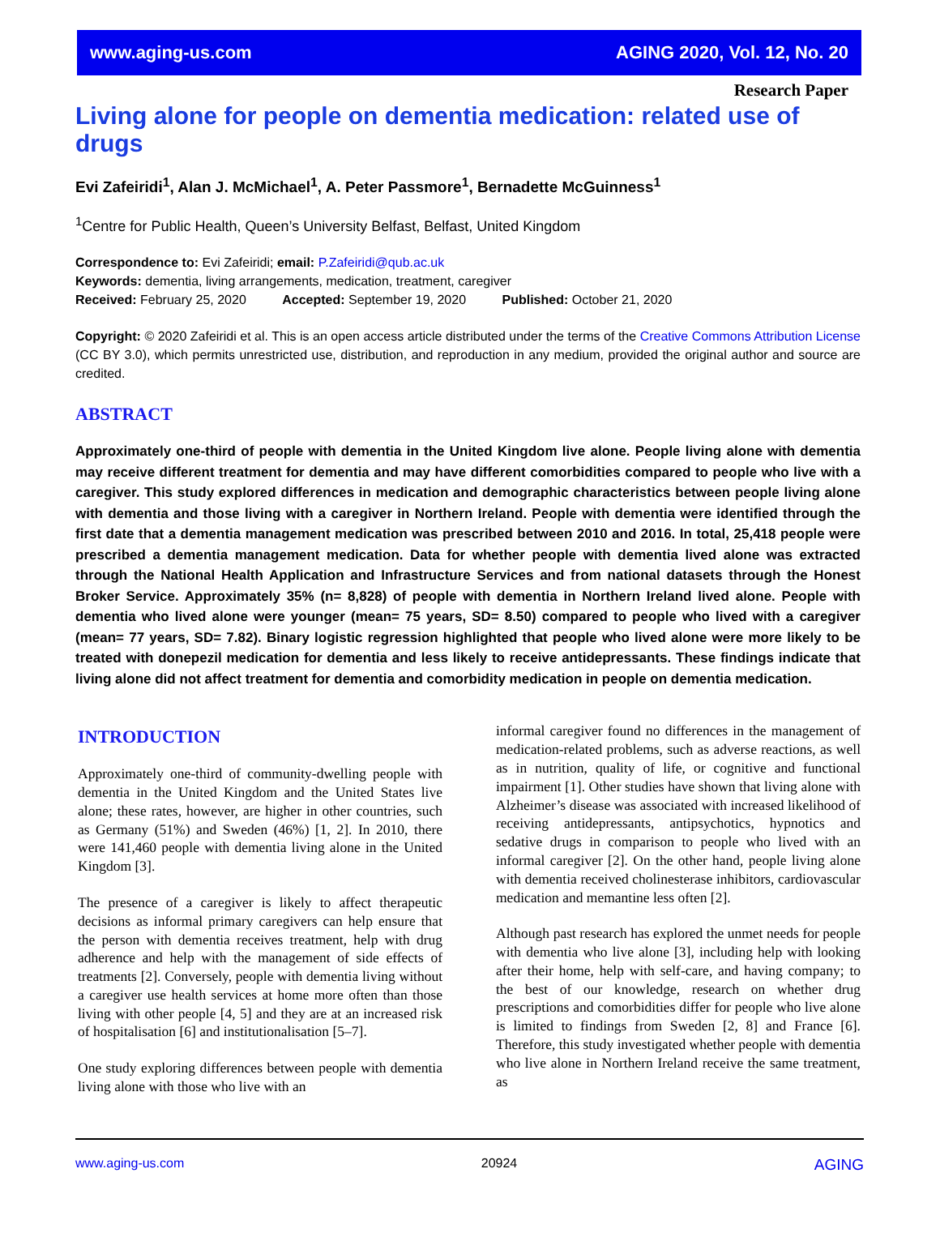www.aging-us.com AGING 2020, Vol. 12, No. 20
Research Paper
Living alone for people on dementia medication: related use of drugs
Evi Zafeiridi<sup>1</sup>, Alan J. McMichael<sup>1</sup>, A. Peter Passmore<sup>1</sup>, Bernadette McGuinness<sup>1</sup>
<sup>1</sup> Centre for Public Health, Queen’s University Belfast, Belfast, United Kingdom
Correspondence to: Evi Zafeiridi; email: P.Zafeiridi@qub.ac.uk
Keywords: dementia, living arrangements, medication, treatment, caregiver
Received: February 25, 2020 Accepted: September 19, 2020 Published: October 21, 2020
Copyright: © 2020 Zafeiridi et al. This is an open access article distributed under the terms of the Creative Commons Attribution License (CC BY 3.0), which permits unrestricted use, distribution, and reproduction in any medium, provided the original author and source are credited.
ABSTRACT
Approximately one-third of people with dementia in the United Kingdom live alone. People living alone with dementia may receive different treatment for dementia and may have different comorbidities compared to people who live with a caregiver. This study explored differences in medication and demographic characteristics between people living alone with dementia and those living with a caregiver in Northern Ireland. People with dementia were identified through the first date that a dementia management medication was prescribed between 2010 and 2016. In total, 25,418 people were prescribed a dementia management medication. Data for whether people with dementia lived alone was extracted through the National Health Application and Infrastructure Services and from national datasets through the Honest Broker Service. Approximately 35% (n= 8,828) of people with dementia in Northern Ireland lived alone. People with dementia who lived alone were younger (mean= 75 years, SD= 8.50) compared to people who lived with a caregiver (mean= 77 years, SD= 7.82). Binary logistic regression highlighted that people who lived alone were more likely to be treated with donepezil medication for dementia and less likely to receive antidepressants. These findings indicate that living alone did not affect treatment for dementia and comorbidity medication in people on dementia medication.
INTRODUCTION
Approximately one-third of community-dwelling people with dementia in the United Kingdom and the United States live alone; these rates, however, are higher in other countries, such as Germany (51%) and Sweden (46%) [1, 2]. In 2010, there were 141,460 people with dementia living alone in the United Kingdom [3].
The presence of a caregiver is likely to affect therapeutic decisions as informal primary caregivers can help ensure that the person with dementia receives treatment, help with drug adherence and help with the management of side effects of treatments [2]. Conversely, people with dementia living without a caregiver use health services at home more often than those living with other people [4, 5] and they are at an increased risk of hospitalisation [6] and institutionalisation [5–7].
One study exploring differences between people with dementia living alone with those who live with an
informal caregiver found no differences in the management of medication-related problems, such as adverse reactions, as well as in nutrition, quality of life, or cognitive and functional impairment [1]. Other studies have shown that living alone with Alzheimer’s disease was associated with increased likelihood of receiving antidepressants, antipsychotics, hypnotics and sedative drugs in comparison to people who lived with an informal caregiver [2]. On the other hand, people living alone with dementia received cholinesterase inhibitors, cardiovascular medication and memantine less often [2].
Although past research has explored the unmet needs for people with dementia who live alone [3], including help with looking after their home, help with self-care, and having company; to the best of our knowledge, research on whether drug prescriptions and comorbidities differ for people who live alone is limited to findings from Sweden [2, 8] and France [6]. Therefore, this study investigated whether people with dementia who live alone in Northern Ireland receive the same treatment, as
www.aging-us.com 20924 AGING